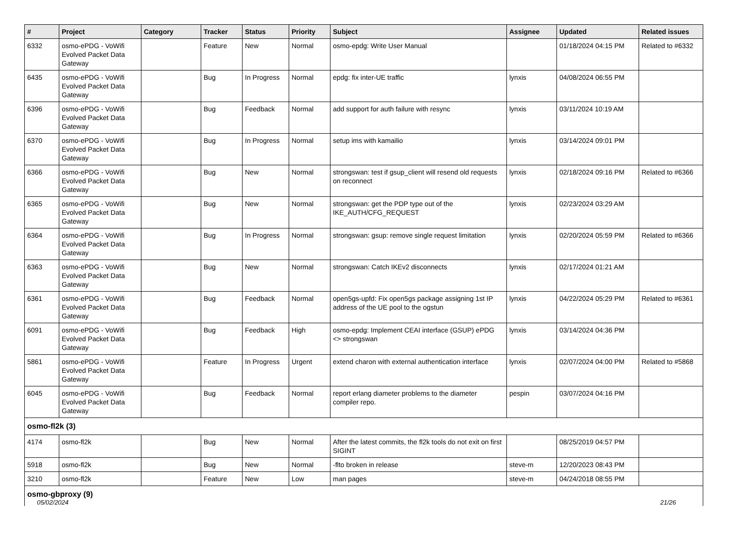| # | Project | Category | Tracker | Status | Priority | Subject | Assignee | Updated | Related issues |
| --- | --- | --- | --- | --- | --- | --- | --- | --- | --- |
| 6332 | osmo-ePDG - VoWifi Evolved Packet Data Gateway | | Feature | New | Normal | osmo-epdg: Write User Manual | | 01/18/2024 04:15 PM | Related to #6332 |
| 6435 | osmo-ePDG - VoWifi Evolved Packet Data Gateway | | Bug | In Progress | Normal | epdg: fix inter-UE traffic | lynxis | 04/08/2024 06:55 PM | |
| 6396 | osmo-ePDG - VoWifi Evolved Packet Data Gateway | | Bug | Feedback | Normal | add support for auth failure with resync | lynxis | 03/11/2024 10:19 AM | |
| 6370 | osmo-ePDG - VoWifi Evolved Packet Data Gateway | | Bug | In Progress | Normal | setup ims with kamailio | lynxis | 03/14/2024 09:01 PM | |
| 6366 | osmo-ePDG - VoWifi Evolved Packet Data Gateway | | Bug | New | Normal | strongswan: test if gsup_client will resend old requests on reconnect | lynxis | 02/18/2024 09:16 PM | Related to #6366 |
| 6365 | osmo-ePDG - VoWifi Evolved Packet Data Gateway | | Bug | New | Normal | strongswan: get the PDP type out of the IKE_AUTH/CFG_REQUEST | lynxis | 02/23/2024 03:29 AM | |
| 6364 | osmo-ePDG - VoWifi Evolved Packet Data Gateway | | Bug | In Progress | Normal | strongswan: gsup: remove single request limitation | lynxis | 02/20/2024 05:59 PM | Related to #6366 |
| 6363 | osmo-ePDG - VoWifi Evolved Packet Data Gateway | | Bug | New | Normal | strongswan: Catch IKEv2 disconnects | lynxis | 02/17/2024 01:21 AM | |
| 6361 | osmo-ePDG - VoWifi Evolved Packet Data Gateway | | Bug | Feedback | Normal | open5gs-upfd: Fix open5gs package assigning 1st IP address of the UE pool to the ogstun | lynxis | 04/22/2024 05:29 PM | Related to #6361 |
| 6091 | osmo-ePDG - VoWifi Evolved Packet Data Gateway | | Bug | Feedback | High | osmo-epdg: Implement CEAI interface (GSUP) ePDG <> strongswan | lynxis | 03/14/2024 04:36 PM | |
| 5861 | osmo-ePDG - VoWifi Evolved Packet Data Gateway | | Feature | In Progress | Urgent | extend charon with external authentication interface | lynxis | 02/07/2024 04:00 PM | Related to #5868 |
| 6045 | osmo-ePDG - VoWifi Evolved Packet Data Gateway | | Bug | Feedback | Normal | report erlang diameter problems to the diameter compiler repo. | pespin | 03/07/2024 04:16 PM | |
| osmo-fl2k (3) | | | | | | | | | |
| 4174 | osmo-fl2k | | Bug | New | Normal | After the latest commits, the fl2k tools do not exit on first SIGINT | | 08/25/2019 04:57 PM | |
| 5918 | osmo-fl2k | | Bug | New | Normal | -flto broken in release | steve-m | 12/20/2023 08:43 PM | |
| 3210 | osmo-fl2k | | Feature | New | Low | man pages | steve-m | 04/24/2018 08:55 PM | |
| osmo-gbproxy (9) | | | | | | | | | |
05/02/2024 21/26